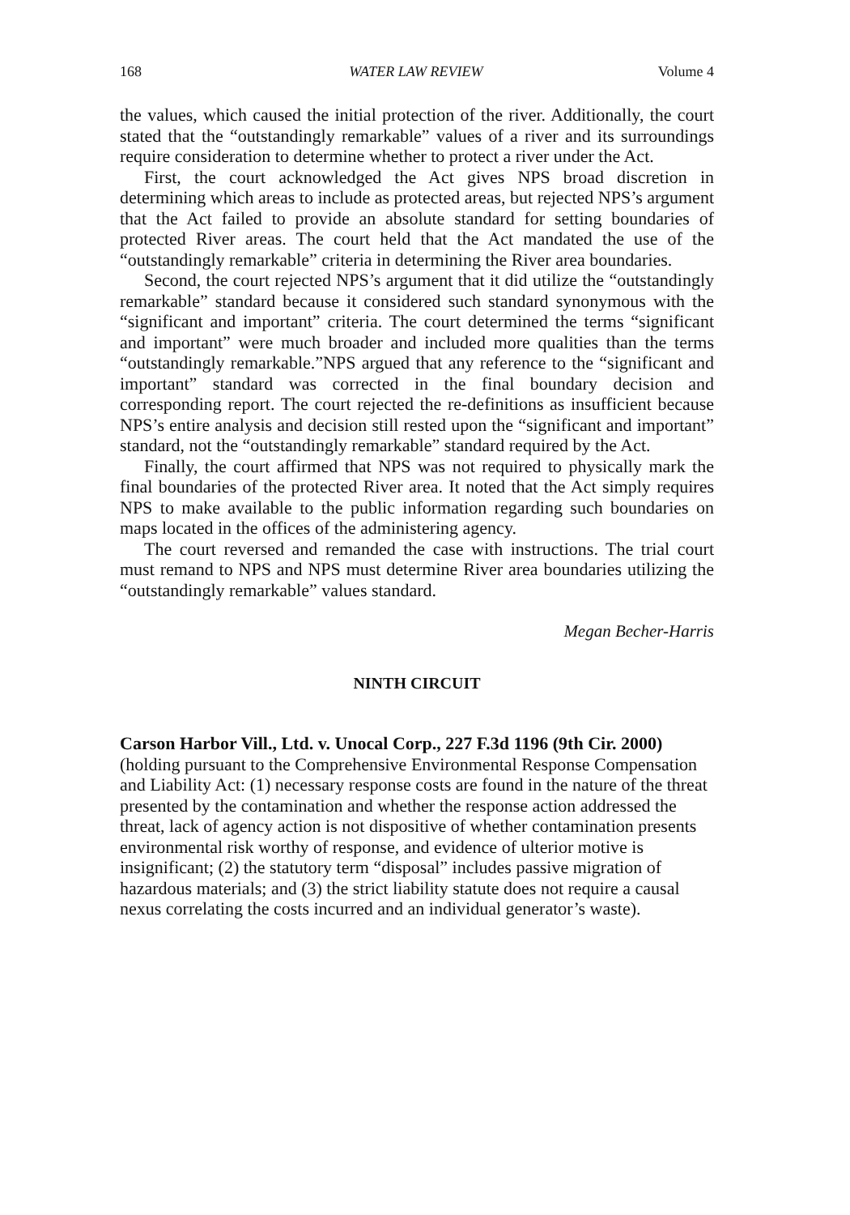168 WATER LAW REVIEW Volume 4
the values, which caused the initial protection of the river. Additionally, the court stated that the “outstandingly remarkable” values of a river and its surroundings require consideration to determine whether to protect a river under the Act.
First, the court acknowledged the Act gives NPS broad discretion in determining which areas to include as protected areas, but rejected NPS’s argument that the Act failed to provide an absolute standard for setting boundaries of protected River areas. The court held that the Act mandated the use of the “outstandingly remarkable” criteria in determining the River area boundaries.
Second, the court rejected NPS’s argument that it did utilize the “outstandingly remarkable” standard because it considered such standard synonymous with the “significant and important” criteria. The court determined the terms “significant and important” were much broader and included more qualities than the terms “outstandingly remarkable.”NPS argued that any reference to the “significant and important” standard was corrected in the final boundary decision and corresponding report. The court rejected the re-definitions as insufficient because NPS’s entire analysis and decision still rested upon the “significant and important” standard, not the “outstandingly remarkable” standard required by the Act.
Finally, the court affirmed that NPS was not required to physically mark the final boundaries of the protected River area. It noted that the Act simply requires NPS to make available to the public information regarding such boundaries on maps located in the offices of the administering agency.
The court reversed and remanded the case with instructions. The trial court must remand to NPS and NPS must determine River area boundaries utilizing the “outstandingly remarkable” values standard.
Megan Becher-Harris
NINTH CIRCUIT
Carson Harbor Vill., Ltd. v. Unocal Corp., 227 F.3d 1196 (9th Cir. 2000) (holding pursuant to the Comprehensive Environmental Response Compensation and Liability Act: (1) necessary response costs are found in the nature of the threat presented by the contamination and whether the response action addressed the threat, lack of agency action is not dispositive of whether contamination presents environmental risk worthy of response, and evidence of ulterior motive is insignificant; (2) the statutory term “disposal” includes passive migration of hazardous materials; and (3) the strict liability statute does not require a causal nexus correlating the costs incurred and an individual generator’s waste).